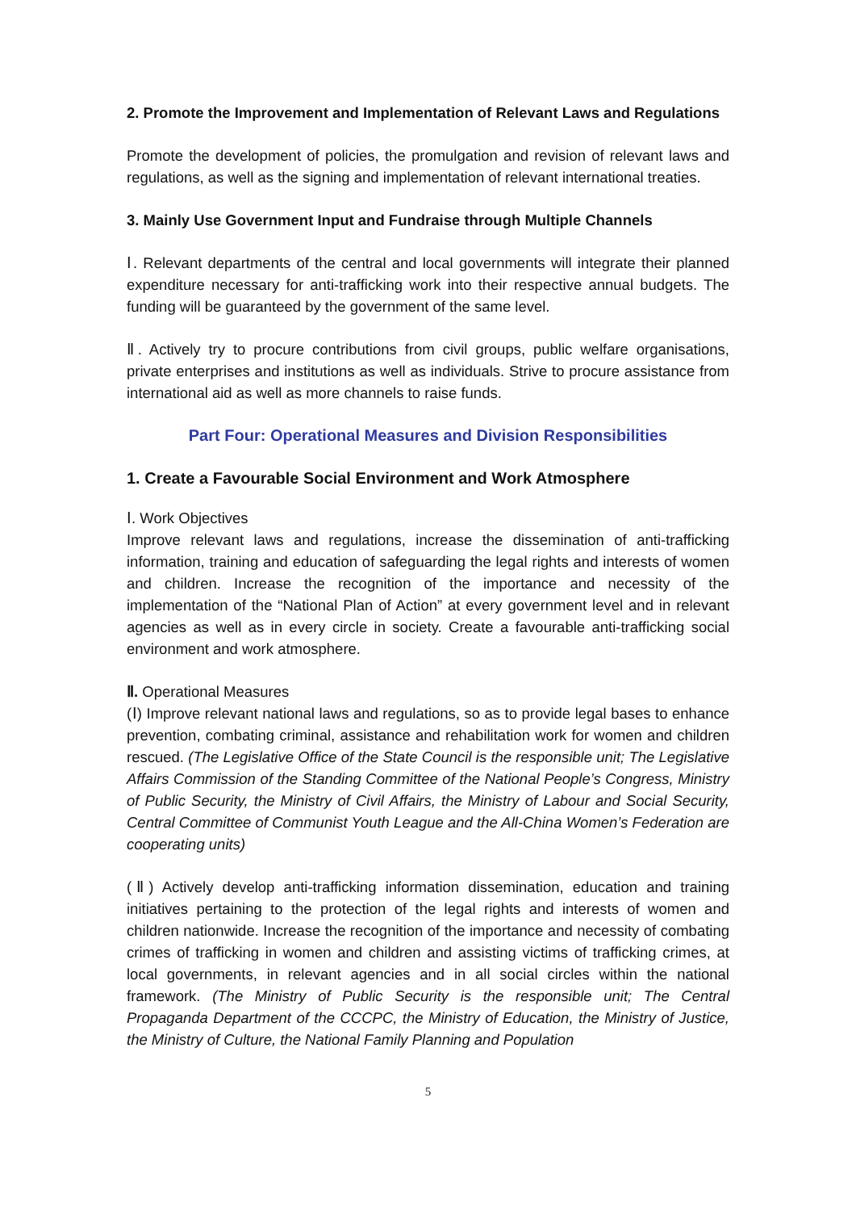2. Promote the Improvement and Implementation of Relevant Laws and Regulations
Promote the development of policies, the promulgation and revision of relevant laws and regulations, as well as the signing and implementation of relevant international treaties.
3. Mainly Use Government Input and Fundraise through Multiple Channels
Ⅰ. Relevant departments of the central and local governments will integrate their planned expenditure necessary for anti-trafficking work into their respective annual budgets. The funding will be guaranteed by the government of the same level.
Ⅱ. Actively try to procure contributions from civil groups, public welfare organisations, private enterprises and institutions as well as individuals. Strive to procure assistance from international aid as well as more channels to raise funds.
Part Four: Operational Measures and Division Responsibilities
1. Create a Favourable Social Environment and Work Atmosphere
Ⅰ. Work Objectives
Improve relevant laws and regulations, increase the dissemination of anti-trafficking information, training and education of safeguarding the legal rights and interests of women and children. Increase the recognition of the importance and necessity of the implementation of the “National Plan of Action” at every government level and in relevant agencies as well as in every circle in society. Create a favourable anti-trafficking social environment and work atmosphere.
Ⅱ. Operational Measures
(Ⅰ) Improve relevant national laws and regulations, so as to provide legal bases to enhance prevention, combating criminal, assistance and rehabilitation work for women and children rescued. (The Legislative Office of the State Council is the responsible unit; The Legislative Affairs Commission of the Standing Committee of the National People’s Congress, Ministry of Public Security, the Ministry of Civil Affairs, the Ministry of Labour and Social Security, Central Committee of Communist Youth League and the All-China Women’s Federation are cooperating units)
(Ⅱ) Actively develop anti-trafficking information dissemination, education and training initiatives pertaining to the protection of the legal rights and interests of women and children nationwide. Increase the recognition of the importance and necessity of combating crimes of trafficking in women and children and assisting victims of trafficking crimes, at local governments, in relevant agencies and in all social circles within the national framework. (The Ministry of Public Security is the responsible unit; The Central Propaganda Department of the CCCPC, the Ministry of Education, the Ministry of Justice, the Ministry of Culture, the National Family Planning and Population
5